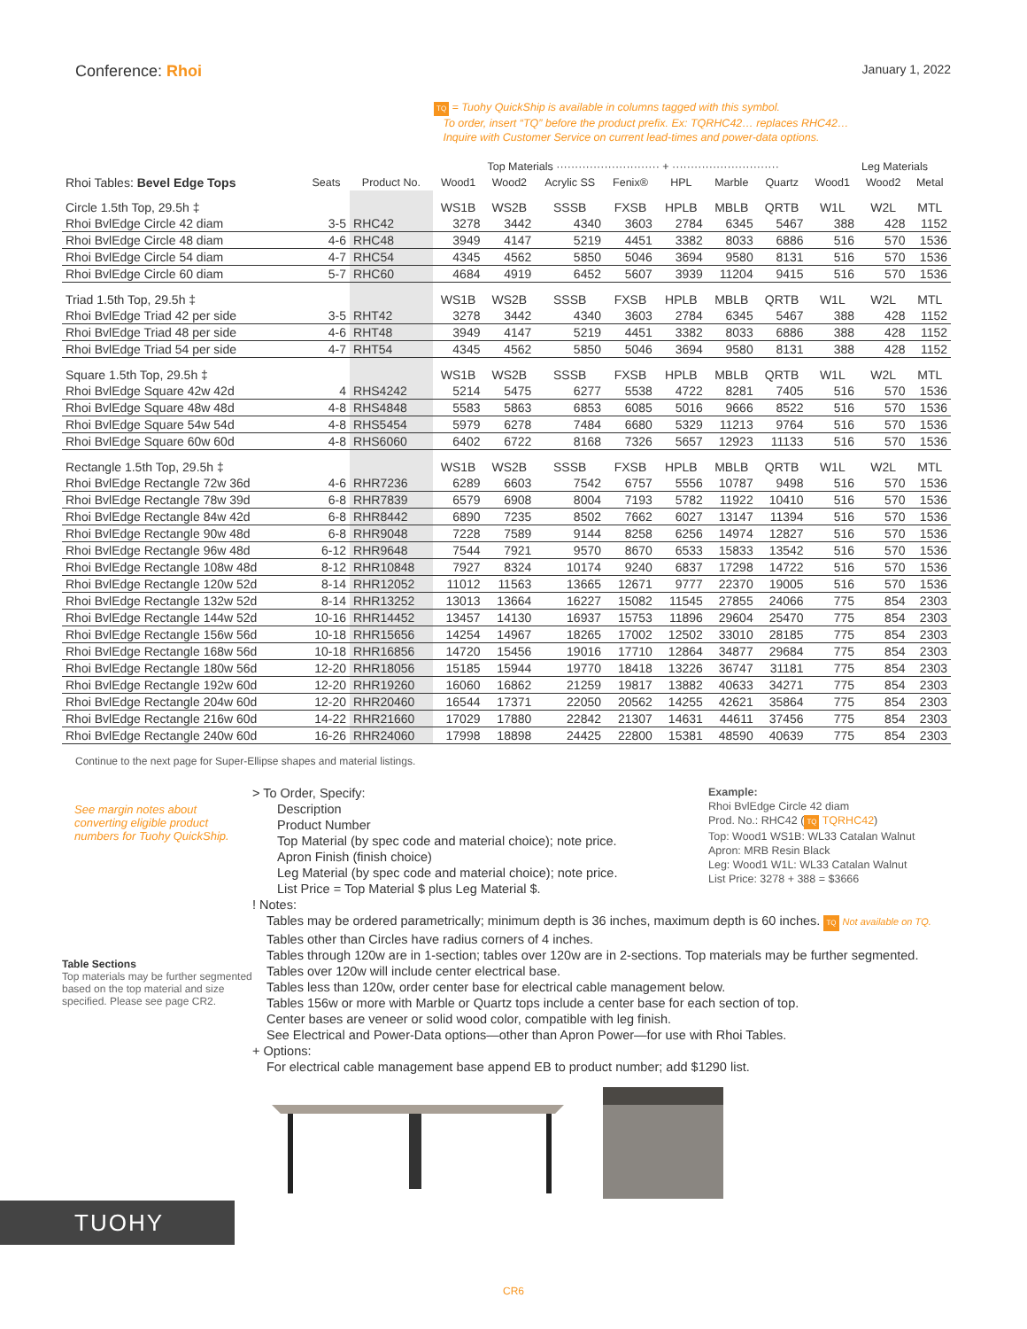Conference: Rhoi
January 1, 2022
TQ = Tuohy QuickShip is available in columns tagged with this symbol.
To order, insert “TQ” before the product prefix. Ex: TQRHC42… replaces RHC42…
Inquire with Customer Service on current lead-times and power-data options.
| | | | | Top Materials ···························· + ····························· | | | | | | | Leg Materials | |
| --- | --- | --- | --- | --- | --- | --- | --- | --- | --- | --- | --- | --- |
| Rhoi Tables: Bevel Edge Tops | Seats | Product No. | Wood1 | Wood2 | Acrylic SS | Fenix® | HPL | Marble | Quartz | Wood1 | Wood2 | Metal |
| Circle 1.5th Top, 29.5h ‡ | | | WS1B | WS2B | SSSB | FXSB | HPLB | MBLB | QRTB | W1L | W2L | MTL |
| Rhoi BvlEdge Circle 42 diam | 3-5 | RHC42 | 3278 | 3442 | 4340 | 3603 | 2784 | 6345 | 5467 | 388 | 428 | 1152 |
| Rhoi BvlEdge Circle 48 diam | 4-6 | RHC48 | 3949 | 4147 | 5219 | 4451 | 3382 | 8033 | 6886 | 516 | 570 | 1536 |
| Rhoi BvlEdge Circle 54 diam | 4-7 | RHC54 | 4345 | 4562 | 5850 | 5046 | 3694 | 9580 | 8131 | 516 | 570 | 1536 |
| Rhoi BvlEdge Circle 60 diam | 5-7 | RHC60 | 4684 | 4919 | 6452 | 5607 | 3939 | 11204 | 9415 | 516 | 570 | 1536 |
| Triad 1.5th Top, 29.5h ‡ | | | WS1B | WS2B | SSSB | FXSB | HPLB | MBLB | QRTB | W1L | W2L | MTL |
| Rhoi BvlEdge Triad 42 per side | 3-5 | RHT42 | 3278 | 3442 | 4340 | 3603 | 2784 | 6345 | 5467 | 388 | 428 | 1152 |
| Rhoi BvlEdge Triad 48 per side | 4-6 | RHT48 | 3949 | 4147 | 5219 | 4451 | 3382 | 8033 | 6886 | 388 | 428 | 1152 |
| Rhoi BvlEdge Triad 54 per side | 4-7 | RHT54 | 4345 | 4562 | 5850 | 5046 | 3694 | 9580 | 8131 | 388 | 428 | 1152 |
| Square 1.5th Top, 29.5h ‡ | | | WS1B | WS2B | SSSB | FXSB | HPLB | MBLB | QRTB | W1L | W2L | MTL |
| Rhoi BvlEdge Square 42w 42d | 4 | RHS4242 | 5214 | 5475 | 6277 | 5538 | 4722 | 8281 | 7405 | 516 | 570 | 1536 |
| Rhoi BvlEdge Square 48w 48d | 4-8 | RHS4848 | 5583 | 5863 | 6853 | 6085 | 5016 | 9666 | 8522 | 516 | 570 | 1536 |
| Rhoi BvlEdge Square 54w 54d | 4-8 | RHS5454 | 5979 | 6278 | 7484 | 6680 | 5329 | 11213 | 9764 | 516 | 570 | 1536 |
| Rhoi BvlEdge Square 60w 60d | 4-8 | RHS6060 | 6402 | 6722 | 8168 | 7326 | 5657 | 12923 | 11133 | 516 | 570 | 1536 |
| Rectangle 1.5th Top, 29.5h ‡ | | | WS1B | WS2B | SSSB | FXSB | HPLB | MBLB | QRTB | W1L | W2L | MTL |
| Rhoi BvlEdge Rectangle 72w 36d | 4-6 | RHR7236 | 6289 | 6603 | 7542 | 6757 | 5556 | 10787 | 9498 | 516 | 570 | 1536 |
| Rhoi BvlEdge Rectangle 78w 39d | 6-8 | RHR7839 | 6579 | 6908 | 8004 | 7193 | 5782 | 11922 | 10410 | 516 | 570 | 1536 |
| Rhoi BvlEdge Rectangle 84w 42d | 6-8 | RHR8442 | 6890 | 7235 | 8502 | 7662 | 6027 | 13147 | 11394 | 516 | 570 | 1536 |
| Rhoi BvlEdge Rectangle 90w 48d | 6-8 | RHR9048 | 7228 | 7589 | 9144 | 8258 | 6256 | 14974 | 12827 | 516 | 570 | 1536 |
| Rhoi BvlEdge Rectangle 96w 48d | 6-12 | RHR9648 | 7544 | 7921 | 9570 | 8670 | 6533 | 15833 | 13542 | 516 | 570 | 1536 |
| Rhoi BvlEdge Rectangle 108w 48d | 8-12 | RHR10848 | 7927 | 8324 | 10174 | 9240 | 6837 | 17298 | 14722 | 516 | 570 | 1536 |
| Rhoi BvlEdge Rectangle 120w 52d | 8-14 | RHR12052 | 11012 | 11563 | 13665 | 12671 | 9777 | 22370 | 19005 | 516 | 570 | 1536 |
| Rhoi BvlEdge Rectangle 132w 52d | 8-14 | RHR13252 | 13013 | 13664 | 16227 | 15082 | 11545 | 27855 | 24066 | 775 | 854 | 2303 |
| Rhoi BvlEdge Rectangle 144w 52d | 10-16 | RHR14452 | 13457 | 14130 | 16937 | 15753 | 11896 | 29604 | 25470 | 775 | 854 | 2303 |
| Rhoi BvlEdge Rectangle 156w 56d | 10-18 | RHR15656 | 14254 | 14967 | 18265 | 17002 | 12502 | 33010 | 28185 | 775 | 854 | 2303 |
| Rhoi BvlEdge Rectangle 168w 56d | 10-18 | RHR16856 | 14720 | 15456 | 19016 | 17710 | 12864 | 34877 | 29684 | 775 | 854 | 2303 |
| Rhoi BvlEdge Rectangle 180w 56d | 12-20 | RHR18056 | 15185 | 15944 | 19770 | 18418 | 13226 | 36747 | 31181 | 775 | 854 | 2303 |
| Rhoi BvlEdge Rectangle 192w 60d | 12-20 | RHR19260 | 16060 | 16862 | 21259 | 19817 | 13882 | 40633 | 34271 | 775 | 854 | 2303 |
| Rhoi BvlEdge Rectangle 204w 60d | 12-20 | RHR20460 | 16544 | 17371 | 22050 | 20562 | 14255 | 42621 | 35864 | 775 | 854 | 2303 |
| Rhoi BvlEdge Rectangle 216w 60d | 14-22 | RHR21660 | 17029 | 17880 | 22842 | 21307 | 14631 | 44611 | 37456 | 775 | 854 | 2303 |
| Rhoi BvlEdge Rectangle 240w 60d | 16-26 | RHR24060 | 17998 | 18898 | 24425 | 22800 | 15381 | 48590 | 40639 | 775 | 854 | 2303 |
Continue to the next page for Super-Ellipse shapes and material listings.
See margin notes about converting eligible product numbers for Tuohy QuickShip.
Table Sections
Top materials may be further segmented based on the top material and size specified. Please see page CR2.
> To Order, Specify:
Description
Product Number
Top Material (by spec code and material choice); note price.
Apron Finish (finish choice)
Leg Material (by spec code and material choice); note price.
List Price = Top Material $ plus Leg Material $.
Example:
Rhoi BvlEdge Circle 42 diam
Prod. No.: RHC42 (TQ TQRHC42)
Top: Wood1 WS1B: WL33 Catalan Walnut
Apron: MRB Resin Black
Leg: Wood1 W1L: WL33 Catalan Walnut
List Price: 3278 + 388 = $3666
! Notes:
Tables may be ordered parametrically; minimum depth is 36 inches, maximum depth is 60 inches. TQ Not available on TQ.
Tables other than Circles have radius corners of 4 inches.
Tables through 120w are in 1-section; tables over 120w are in 2-sections. Top materials may be further segmented.
Tables over 120w will include center electrical base.
Tables less than 120w, order center base for electrical cable management below.
Tables 156w or more with Marble or Quartz tops include a center base for each section of top.
Center bases are veneer or solid wood color, compatible with leg finish.
See Electrical and Power-Data options—other than Apron Power—for use with Rhoi Tables.
+ Options:
For electrical cable management base append EB to product number; add $1290 list.
TUOHY
CR6